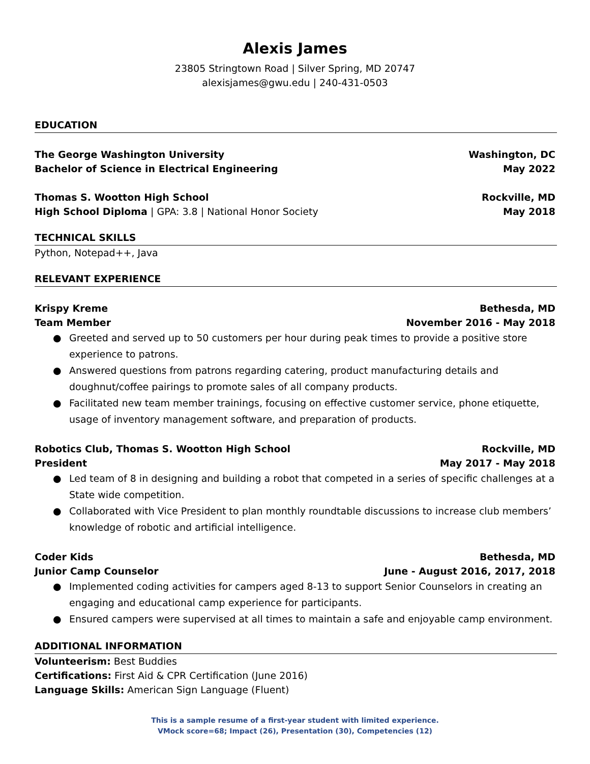Alexis James
23805 Stringtown Road | Silver Spring, MD 20747
alexisjames@gwu.edu | 240-431-0503
EDUCATION
The George Washington University Washington, DC
Bachelor of Science in Electrical Engineering May 2022
Thomas S. Wootton High School Rockville, MD
High School Diploma | GPA: 3.8 | National Honor Society May 2018
TECHNICAL SKILLS
Python, Notepad++, Java
RELEVANT EXPERIENCE
Krispy Kreme Bethesda, MD
Team Member November 2016 - May 2018
● Greeted and served up to 50 customers per hour during peak times to provide a positive store experience to patrons.
● Answered questions from patrons regarding catering, product manufacturing details and doughnut/coffee pairings to promote sales of all company products.
● Facilitated new team member trainings, focusing on effective customer service, phone etiquette, usage of inventory management software, and preparation of products.
Robotics Club, Thomas S. Wootton High School Rockville, MD
President May 2017 - May 2018
● Led team of 8 in designing and building a robot that competed in a series of specific challenges at a State wide competition.
● Collaborated with Vice President to plan monthly roundtable discussions to increase club members’ knowledge of robotic and artificial intelligence.
Coder Kids Bethesda, MD
Junior Camp Counselor June - August 2016, 2017, 2018
● Implemented coding activities for campers aged 8-13 to support Senior Counselors in creating an engaging and educational camp experience for participants.
● Ensured campers were supervised at all times to maintain a safe and enjoyable camp environment.
ADDITIONAL INFORMATION
Volunteerism: Best Buddies
Certifications: First Aid & CPR Certification (June 2016)
Language Skills: American Sign Language (Fluent)
This is a sample resume of a first-year student with limited experience.
VMock score=68; Impact (26), Presentation (30), Competencies (12)